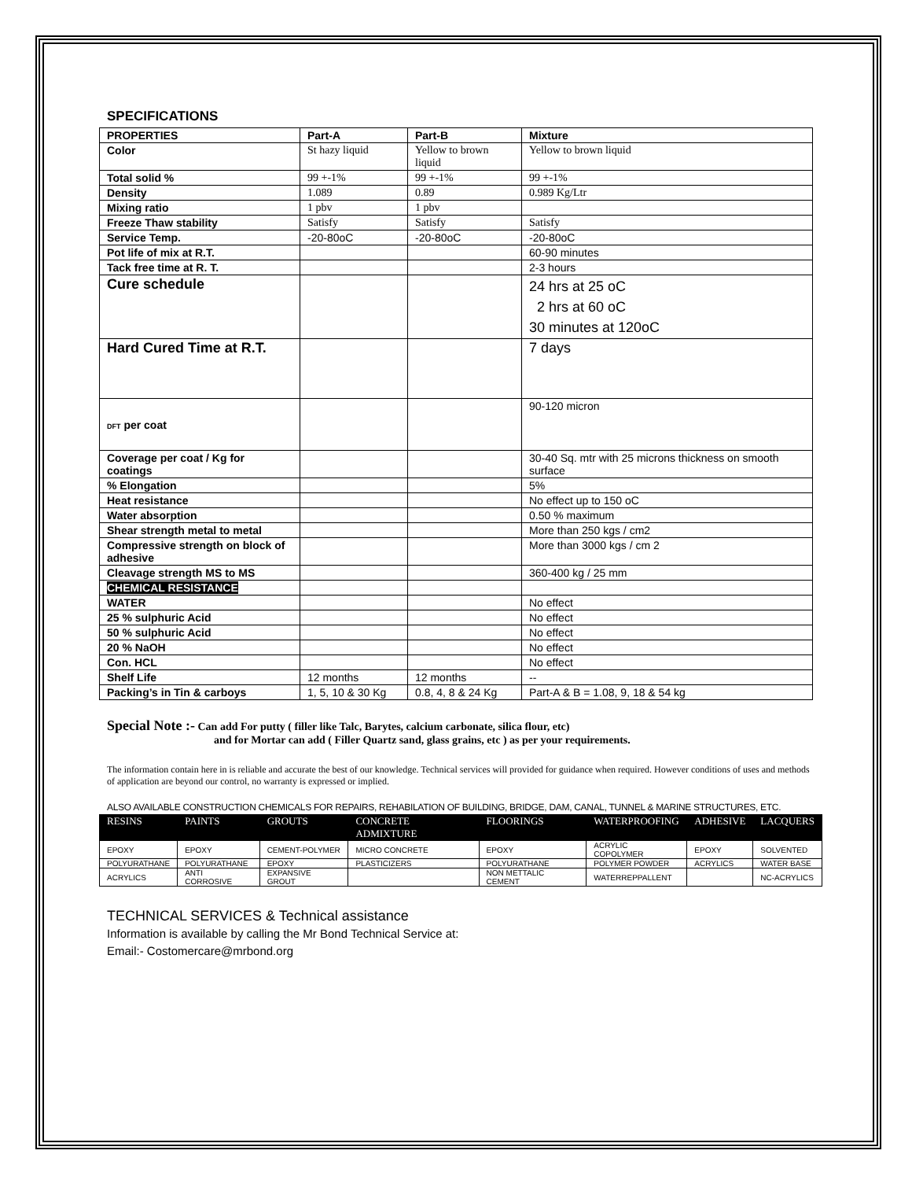SPECIFICATIONS
| PROPERTIES | Part-A | Part-B | Mixture |
| Color | St hazy liquid | Yellow to brown liquid | Yellow to brown liquid |
| Total solid % | 99 +-1% | 99 +-1% | 99 +-1% |
| Density | 1.089 | 0.89 | 0.989 Kg/Ltr |
| Mixing ratio | 1 pbv | 1 pbv | |
| Freeze Thaw stability | Satisfy | Satisfy | Satisfy |
| Service Temp. | -20-80oC | -20-80oC | -20-80oC |
| Pot life of mix at R.T. | | | 60-90 minutes |
| Tack free time at R. T. | | | 2-3 hours |
| Cure schedule | | | 24 hrs at 25 oC 2 hrs at 60 oC 30 minutes at 120oC |
| Hard Cured Time at R.T. | | | 7 days |
| DFT per coat | | | 90-120 micron |
| Coverage per coat / Kg for coatings | | | 30-40 Sq. mtr with 25 microns thickness on smooth surface |
| % Elongation | | | 5% |
| Heat resistance | | | No effect up to 150 oC |
| Water absorption | | | 0.50 % maximum |
| Shear strength metal to metal | | | More than 250 kgs / cm2 |
| Compressive strength on block of adhesive | | | More than 3000 kgs / cm 2 |
| Cleavage strength MS to MS | | | 360-400 kg / 25 mm |
| CHEMICAL RESISTANCE | | | |
| WATER | | | No effect |
| 25 % sulphuric Acid | | | No effect |
| 50 % sulphuric Acid | | | No effect |
| 20 % NaOH | | | No effect |
| Con. HCL | | | No effect |
| Shelf Life | 12 months | 12 months | -- |
| Packing’s in Tin & carboys | 1, 5, 10 & 30 Kg | 0.8, 4, 8 & 24 Kg | Part-A & B = 1.08, 9, 18 & 54 kg |
Special Note :- Can add For putty ( filler like Talc, Barytes, calcium carbonate, silica flour, etc)
and for Mortar can add ( Filler Quartz sand, glass grains, etc ) as per your requirements.
The information contain here in is reliable and accurate the best of our knowledge. Technical services will provided for guidance when required. However conditions of uses and methods of application are beyond our control, no warranty is expressed or implied.
ALSO AVAILABLE CONSTRUCTION CHEMICALS FOR REPAIRS, REHABILATION OF BUILDING, BRIDGE, DAM, CANAL, TUNNEL & MARINE STRUCTURES, ETC.
| RESINS | PAINTS | GROUTS | CONCRETE ADMIXTURE | FLOORINGS | WATERPROOFING | ADHESIVE | LACQUERS |
| --- | --- | --- | --- | --- | --- | --- | --- |
| EPOXY | EPOXY | CEMENT-POLYMER | MICRO CONCRETE | EPOXY | ACRYLIC COPOLYMER | EPOXY | SOLVENTED |
| POLYURATHANE | POLYURATHANE | EPOXY | PLASTICIZERS | POLYURATHANE | POLYMER POWDER | ACRYLICS | WATER BASE |
| ACRYLICS | ANTI CORROSIVE | EXPANSIVE GROUT | | NON METTALIC CEMENT | WATERREPPALLENT | | NC-ACRYLICS |
TECHNICAL SERVICES & Technical assistance
Information is available by calling the Mr Bond Technical Service at:
Email:- Costomercare@mrbond.org